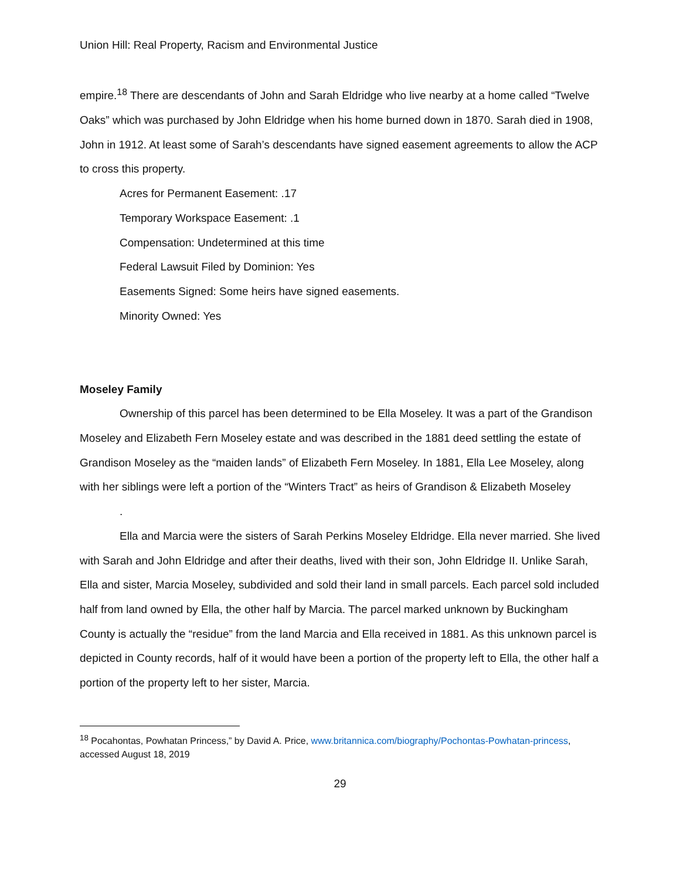Union Hill: Real Property, Racism and Environmental Justice
empire.<sup>18</sup> There are descendants of John and Sarah Eldridge who live nearby at a home called “Twelve Oaks” which was purchased by John Eldridge when his home burned down in 1870. Sarah died in 1908, John in 1912. At least some of Sarah’s descendants have signed easement agreements to allow the ACP to cross this property.
Acres for Permanent Easement: .17
Temporary Workspace Easement: .1
Compensation: Undetermined at this time
Federal Lawsuit Filed by Dominion: Yes
Easements Signed: Some heirs have signed easements.
Minority Owned: Yes
Moseley Family
Ownership of this parcel has been determined to be Ella Moseley. It was a part of the Grandison Moseley and Elizabeth Fern Moseley estate and was described in the 1881 deed settling the estate of Grandison Moseley as the “maiden lands” of Elizabeth Fern Moseley. In 1881, Ella Lee Moseley, along with her siblings were left a portion of the “Winters Tract” as heirs of Grandison & Elizabeth Moseley
.
Ella and Marcia were the sisters of Sarah Perkins Moseley Eldridge. Ella never married. She lived with Sarah and John Eldridge and after their deaths, lived with their son, John Eldridge II. Unlike Sarah, Ella and sister, Marcia Moseley, subdivided and sold their land in small parcels. Each parcel sold included half from land owned by Ella, the other half by Marcia. The parcel marked unknown by Buckingham County is actually the “residue” from the land Marcia and Ella received in 1881. As this unknown parcel is depicted in County records, half of it would have been a portion of the property left to Ella, the other half a portion of the property left to her sister, Marcia.
<sup>18</sup> Pocahontas, Powhatan Princess,” by David A. Price, www.britannica.com/biography/Pochontas-Powhatan-princess, accessed August 18, 2019
29